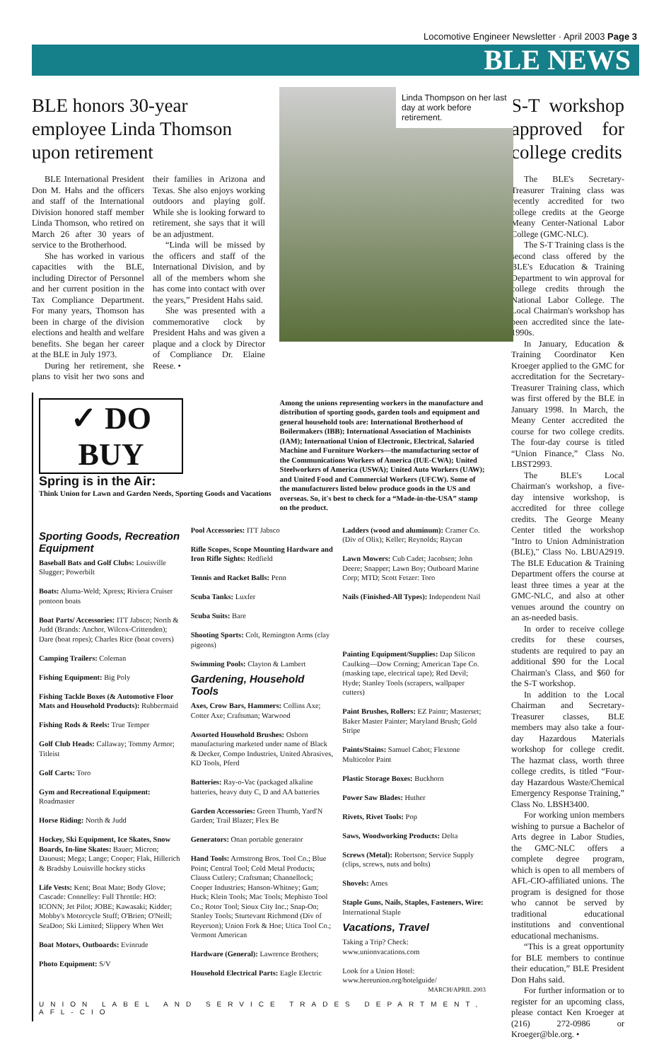Locomotive Engineer Newsletter · April 2003 Page 3
BLE NEWS
BLE honors 30-year employee Linda Thomson upon retirement
BLE International President Don M. Hahs and the officers and staff of the International Division honored staff member Linda Thomson, who retired on March 26 after 30 years of service to the Brotherhood.
She has worked in various capacities with the BLE, including Director of Personnel and her current position in the Tax Compliance Department. For many years, Thomson has been in charge of the division elections and health and welfare benefits. She began her career at the BLE in July 1973.
During her retirement, she plans to visit her two sons and their families in Arizona and Texas. She also enjoys working outdoors and playing golf. While she is looking forward to retirement, she says that it will be an adjustment.
“Linda will be missed by the officers and staff of the International Division, and by all of the members whom she has come into contact with over the years,” President Hahs said.
She was presented with a commemorative clock by President Hahs and was given a plaque and a clock by Director of Compliance Dr. Elaine Reese. •
Linda Thompson on her last day at work before retirement.
✓ DO BUY
Spring is in the Air:
Think Union for Lawn and Garden Needs, Sporting Goods and Vacations
Among the unions representing workers in the manufacture and distribution of sporting goods, garden tools and equipment and general household tools are: International Brotherhood of Boilermakers (IBB); International Association of Machinists (IAM); International Union of Electronic, Electrical, Salaried Machine and Furniture Workers—the manufacturing sector of the Communications Workers of America (IUE-CWA); United Steelworkers of America (USWA); United Auto Workers (UAW); and United Food and Commercial Workers (UFCW). Some of the manufacturers listed below produce goods in the US and overseas. So, it's best to check for a “Made-in-the-USA” stamp on the product.
Sporting Goods, Recreation Equipment
Baseball Bats and Golf Clubs: Louisville Slugger; Powerbilt
Boats: Aluma-Weld; Xpress; Riviera Cruiser pontoon boats
Boat Parts/ Accessories: ITT Jabsco; North & Judd (Brands: Anchor, Wilcox-Crittenden); Dare (boat ropes); Charles Rice (boat covers)
Camping Trailers: Coleman
Fishing Equipment: Big Poly
Fishing Tackle Boxes (& Automotive Floor Mats and Household Products): Rubbermaid
Fishing Rods & Reels: True Temper
Golf Club Heads: Callaway; Tommy Armor; Titleist
Golf Carts: Toro
Gym and Recreational Equipment: Roadmaster
Horse Riding: North & Judd
Hockey, Ski Equipment, Ice Skates, Snow Boards, In-line Skates: Bauer; Micron; Dauoust; Mega; Lange; Cooper; Flak, Hillerich & Bradsby Louisville hockey sticks
Life Vests: Kent; Boat Mate; Body Glove; Cascade: Connelley: Full Throttle: HO: ICONN; Jet Pilot; JOBE; Kawasaki; Kidder; Mobby's Motorcycle Stuff; O'Brien; O'Neill; SeaDoo; Ski Limited; Slippery When Wet
Boat Motors, Outboards: Evinrude
Photo Equipment: S/V
Pool Accessories: ITT Jabsco
Rifle Scopes, Scope Mounting Hardware and Iron Rifle Sights: Redfield
Tennis and Racket Balls: Penn
Scuba Tanks: Luxfer
Scuba Suits: Bare
Shooting Sports: Colt, Remington Arms (clay pigeons)
Swimming Pools: Clayton & Lambert
Gardening, Household Tools
Axes, Crow Bars, Hammers: Collins Axe; Cotter Axe; Craftsman; Warwood
Assorted Household Brushes: Osborn manufacturing marketed under name of Black & Decker, Compo Industries, United Abrasives, KD Tools, Pferd
Batteries: Ray-o-Vac (packaged alkaline batteries, heavy duty C, D and AA batteries
Garden Accessories: Green Thumb, Yard'N Garden; Trail Blazer; Flex Be
Generators: Onan portable generator
Hand Tools: Armstrong Bros. Tool Co.; Blue Point; Central Tool; Cold Metal Products; Clauss Cutlery; Craftsman; Channellock; Cooper Industries; Hanson-Whitney; Gam; Huck; Klein Tools; Mac Tools; Mephisto Tool Co.; Rotor Tool; Sioux City Inc.; Snap-On; Stanley Tools; Sturtevant Richmond (Div of Reyerson); Union Fork & Hoe; Utica Tool Co.; Vermont American
Hardware (General): Lawrence Brothers;
Household Electrical Parts: Eagle Electric
Ladders (wood and aluminum): Cramer Co. (Div of Olix); Keller; Reynolds; Raycan
Lawn Mowers: Cub Cadet; Jacobsen; John Deere; Snapper; Lawn Boy; Outboard Marine Corp; MTD; Scott Fetzer: Toro
Nails (Finished-All Types): Independent Nail
Painting Equipment/Supplies: Dap Silicon Caulking—Dow Corning; American Tape Co. (masking tape, electrical tape); Red Devil; Hyde; Stanley Tools (scrapers, wallpaper cutters)
Paint Brushes, Rollers: EZ Paintr; Masterset; Baker Master Painter; Maryland Brush; Gold Stripe
Paints/Stains: Samuel Cabot; Flextone Multicolor Paint
Plastic Storage Boxes: Buckhorn
Power Saw Blades: Huther
Rivets, Rivet Tools: Pop
Saws, Woodworking Products: Delta
Screws (Metal): Robertson; Service Supply (clips, screws, nuts and bolts)
Shovels: Ames
Staple Guns, Nails, Staples, Fasteners, Wire: International Staple
Vacations, Travel
Taking a Trip? Check: www.unionvacations.com
Look for a Union Hotel: www.hereunion.org/hotelguide/
MARCH/APRIL 2003
UNION LABEL AND SERVICE TRADES DEPARTMENT, AFL-CIO
S-T workshop approved for college credits
The BLE's Secretary-Treasurer Training class was recently accredited for two college credits at the George Meany Center-National Labor College (GMC-NLC).
The S-T Training class is the second class offered by the BLE's Education & Training Department to win approval for college credits through the National Labor College. The Local Chairman's workshop has been accredited since the late-1990s.
In January, Education & Training Coordinator Ken Kroeger applied to the GMC for accreditation for the Secretary-Treasurer Training class, which was first offered by the BLE in January 1998. In March, the Meany Center accredited the course for two college credits. The four-day course is titled “Union Finance,” Class No. LBST2993.
The BLE's Local Chairman's workshop, a five-day intensive workshop, is accredited for three college credits. The George Meany Center titled the workshop "Intro to Union Administration (BLE)," Class No. LBUA2919. The BLE Education & Training Department offers the course at least three times a year at the GMC-NLC, and also at other venues around the country on an as-needed basis.
In order to receive college credits for these courses, students are required to pay an additional $90 for the Local Chairman's Class, and $60 for the S-T workshop.
In addition to the Local Chairman and Secretary-Treasurer classes, BLE members may also take a four-day Hazardous Materials workshop for college credit. The hazmat class, worth three college credits, is titled “Four-day Hazardous Waste/Chemical Emergency Response Training,” Class No. LBSH3400.
For working union members wishing to pursue a Bachelor of Arts degree in Labor Studies, the GMC-NLC offers a complete degree program, which is open to all members of AFL-CIO-affiliated unions. The program is designed for those who cannot be served by traditional educational institutions and conventional educational mechanisms.
“This is a great opportunity for BLE members to continue their education,” BLE President Don Hahs said.
For further information or to register for an upcoming class, please contact Ken Kroeger at (216) 272-0986 or Kroeger@ble.org. •